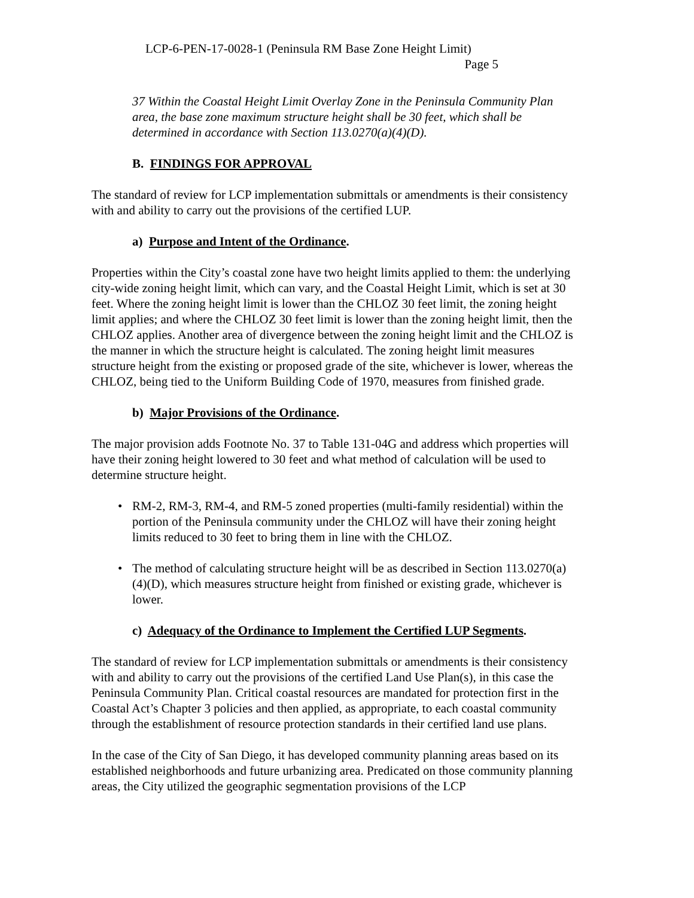LCP-6-PEN-17-0028-1 (Peninsula RM Base Zone Height Limit)
Page 5
37 Within the Coastal Height Limit Overlay Zone in the Peninsula Community Plan area, the base zone maximum structure height shall be 30 feet, which shall be determined in accordance with Section 113.0270(a)(4)(D).
B. FINDINGS FOR APPROVAL
The standard of review for LCP implementation submittals or amendments is their consistency with and ability to carry out the provisions of the certified LUP.
a) Purpose and Intent of the Ordinance.
Properties within the City’s coastal zone have two height limits applied to them: the underlying city-wide zoning height limit, which can vary, and the Coastal Height Limit, which is set at 30 feet. Where the zoning height limit is lower than the CHLOZ 30 feet limit, the zoning height limit applies; and where the CHLOZ 30 feet limit is lower than the zoning height limit, then the CHLOZ applies. Another area of divergence between the zoning height limit and the CHLOZ is the manner in which the structure height is calculated. The zoning height limit measures structure height from the existing or proposed grade of the site, whichever is lower, whereas the CHLOZ, being tied to the Uniform Building Code of 1970, measures from finished grade.
b) Major Provisions of the Ordinance.
The major provision adds Footnote No. 37 to Table 131-04G and address which properties will have their zoning height lowered to 30 feet and what method of calculation will be used to determine structure height.
• RM-2, RM-3, RM-4, and RM-5 zoned properties (multi-family residential) within the portion of the Peninsula community under the CHLOZ will have their zoning height limits reduced to 30 feet to bring them in line with the CHLOZ.
• The method of calculating structure height will be as described in Section 113.0270(a)(4)(D), which measures structure height from finished or existing grade, whichever is lower.
c) Adequacy of the Ordinance to Implement the Certified LUP Segments.
The standard of review for LCP implementation submittals or amendments is their consistency with and ability to carry out the provisions of the certified Land Use Plan(s), in this case the Peninsula Community Plan. Critical coastal resources are mandated for protection first in the Coastal Act’s Chapter 3 policies and then applied, as appropriate, to each coastal community through the establishment of resource protection standards in their certified land use plans.
In the case of the City of San Diego, it has developed community planning areas based on its established neighborhoods and future urbanizing area. Predicated on those community planning areas, the City utilized the geographic segmentation provisions of the LCP